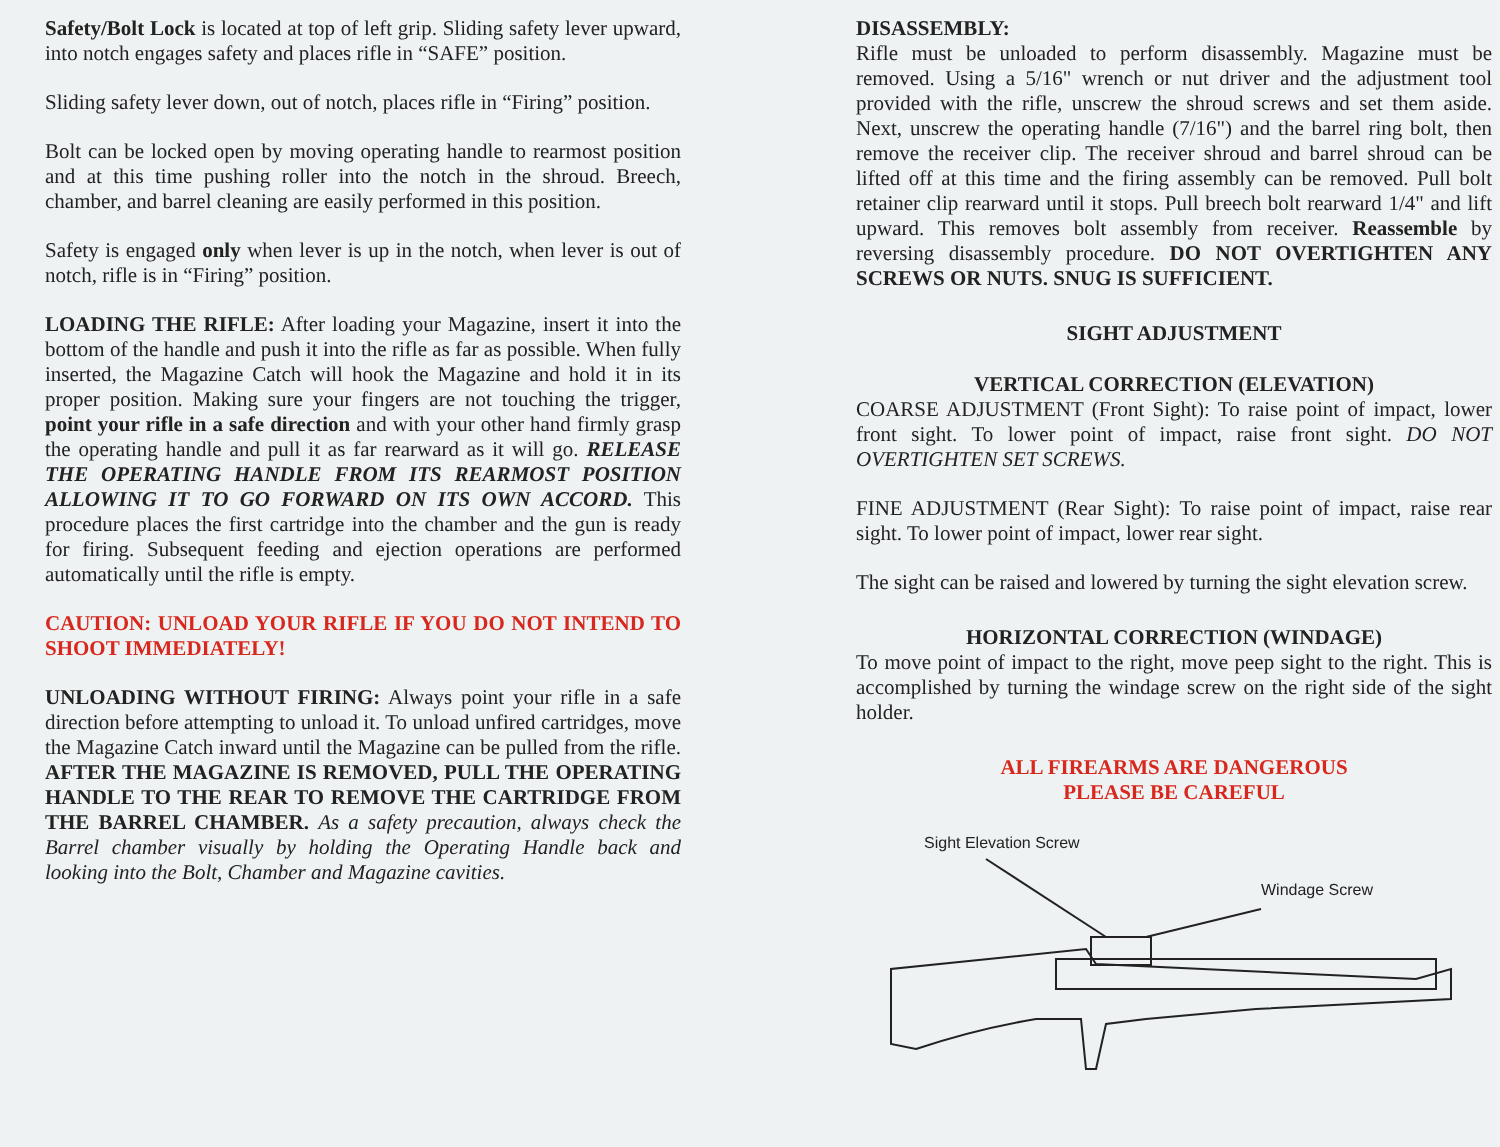Safety/Bolt Lock is located at top of left grip. Sliding safety lever upward, into notch engages safety and places rifle in “SAFE” position.
Sliding safety lever down, out of notch, places rifle in “Firing” position.
Bolt can be locked open by moving operating handle to rearmost position and at this time pushing roller into the notch in the shroud. Breech, chamber, and barrel cleaning are easily performed in this position.
Safety is engaged only when lever is up in the notch, when lever is out of notch, rifle is in “Firing” position.
LOADING THE RIFLE: After loading your Magazine, insert it into the bottom of the handle and push it into the rifle as far as possible. When fully inserted, the Magazine Catch will hook the Magazine and hold it in its proper position. Making sure your fingers are not touching the trigger, point your rifle in a safe direction and with your other hand firmly grasp the operating handle and pull it as far rearward as it will go. RELEASE THE OPERATING HANDLE FROM ITS REARMOST POSITION ALLOWING IT TO GO FORWARD ON ITS OWN ACCORD. This procedure places the first cartridge into the chamber and the gun is ready for firing. Subsequent feeding and ejection operations are performed automatically until the rifle is empty.
CAUTION: UNLOAD YOUR RIFLE IF YOU DO NOT INTEND TO SHOOT IMMEDIATELY!
UNLOADING WITHOUT FIRING: Always point your rifle in a safe direction before attempting to unload it. To unload unfired cartridges, move the Magazine Catch inward until the Magazine can be pulled from the rifle. AFTER THE MAGAZINE IS REMOVED, PULL THE OPERATING HANDLE TO THE REAR TO REMOVE THE CARTRIDGE FROM THE BARREL CHAMBER. As a safety precaution, always check the Barrel chamber visually by holding the Operating Handle back and looking into the Bolt, Chamber and Magazine cavities.
DISASSEMBLY:
Rifle must be unloaded to perform disassembly. Magazine must be removed. Using a 5/16" wrench or nut driver and the adjustment tool provided with the rifle, unscrew the shroud screws and set them aside. Next, unscrew the operating handle (7/16") and the barrel ring bolt, then remove the receiver clip. The receiver shroud and barrel shroud can be lifted off at this time and the firing assembly can be removed. Pull bolt retainer clip rearward until it stops. Pull breech bolt rearward 1/4" and lift upward. This removes bolt assembly from receiver. Reassemble by reversing disassembly procedure. DO NOT OVERTIGHTEN ANY SCREWS OR NUTS. SNUG IS SUFFICIENT.
SIGHT ADJUSTMENT
VERTICAL CORRECTION (ELEVATION)
COARSE ADJUSTMENT (Front Sight): To raise point of impact, lower front sight. To lower point of impact, raise front sight. DO NOT OVERTIGHTEN SET SCREWS.
FINE ADJUSTMENT (Rear Sight): To raise point of impact, raise rear sight. To lower point of impact, lower rear sight.
The sight can be raised and lowered by turning the sight elevation screw.
HORIZONTAL CORRECTION (WINDAGE)
To move point of impact to the right, move peep sight to the right. This is accomplished by turning the windage screw on the right side of the sight holder.
ALL FIREARMS ARE DANGEROUS
PLEASE BE CAREFUL
Sight Elevation Screw
Windage Screw